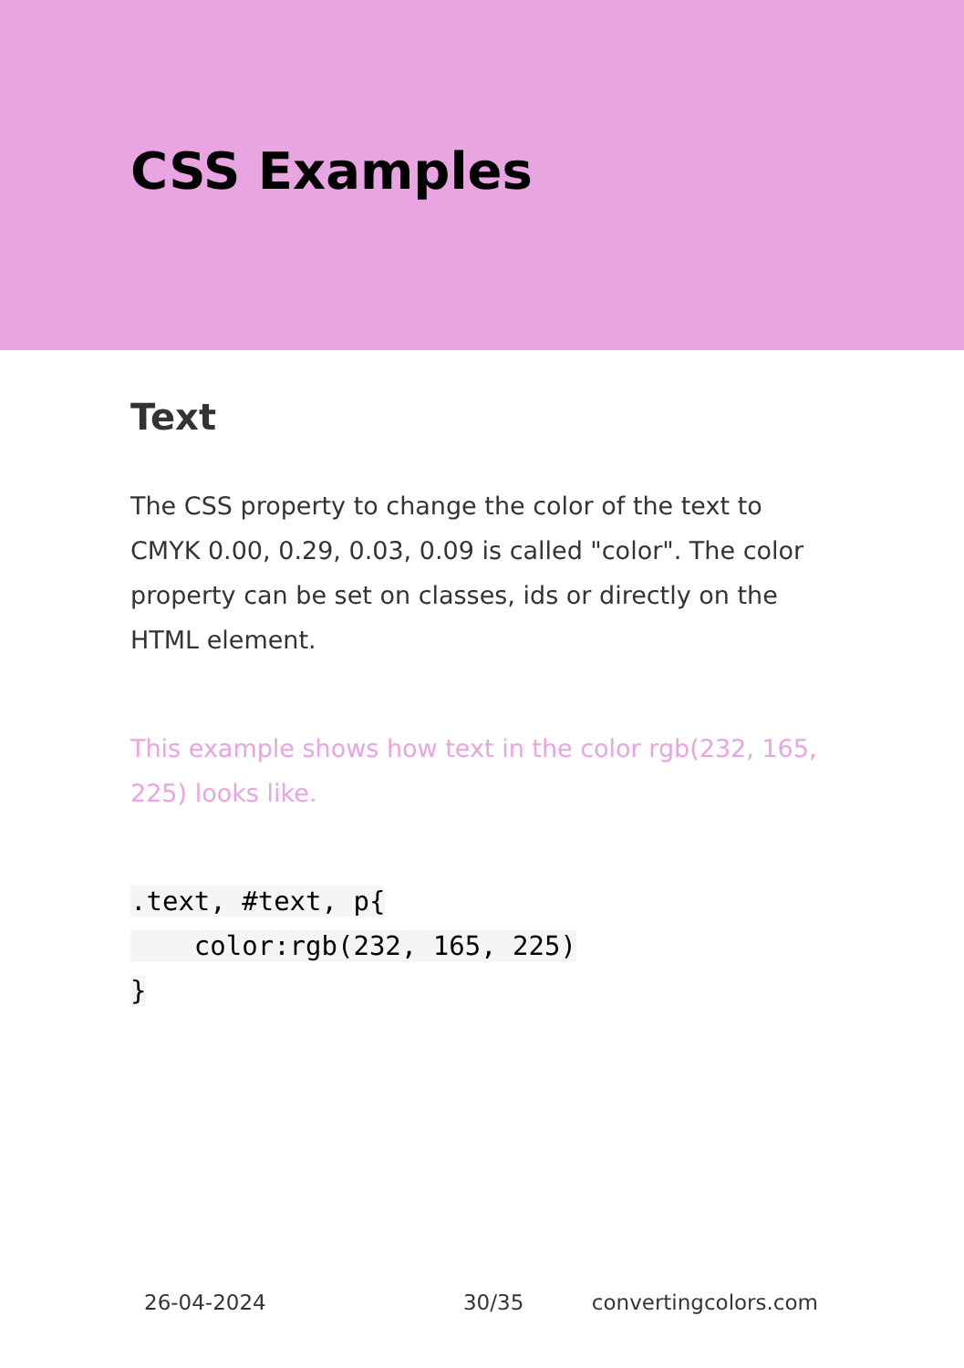CSS Examples
Text
The CSS property to change the color of the text to CMYK 0.00, 0.29, 0.03, 0.09 is called "color". The color property can be set on classes, ids or directly on the HTML element.
This example shows how text in the color rgb(232, 165, 225) looks like.
.text, #text, p{
    color:rgb(232, 165, 225)
}
26-04-2024 30/35 convertingcolors.com